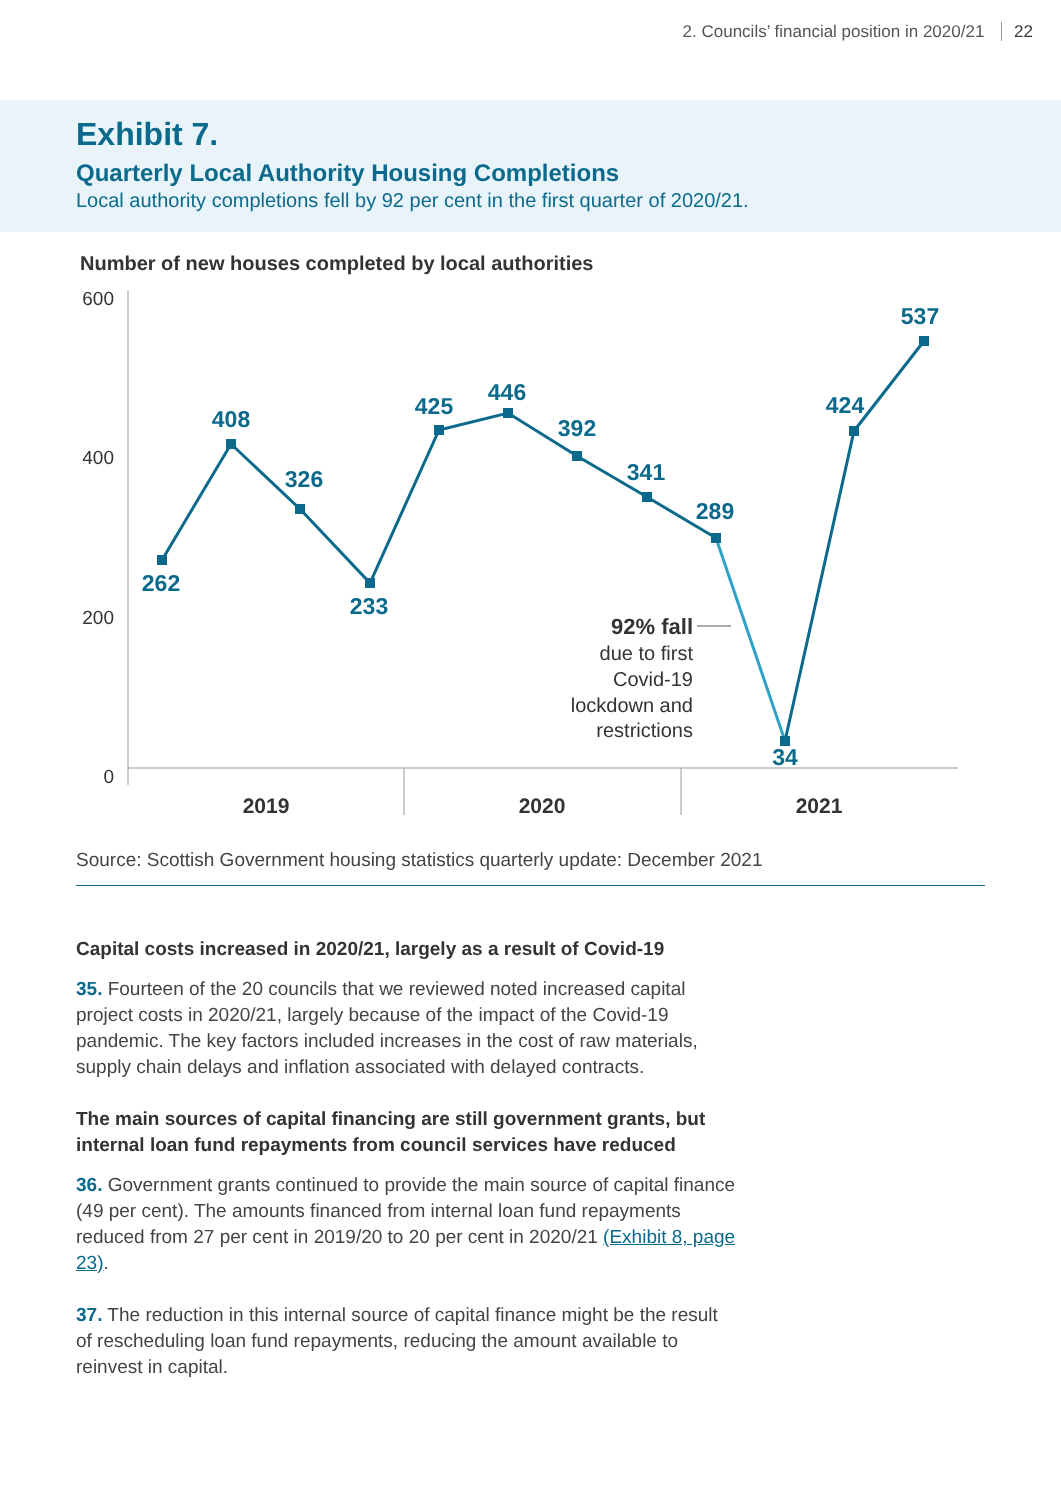2. Councils’ financial position in 2020/21 22
Exhibit 7.
Quarterly Local Authority Housing Completions
Local authority completions fell by 92 per cent in the first quarter of 2020/21.
Number of new houses completed by local authorities
600
400
200
0
2019
2020
2021
262
408
326
233
425
446
392
341
289
34
424
537
92% fall
due to first
Covid-19
lockdown and
restrictions
Source: Scottish Government housing statistics quarterly update: December 2021
Capital costs increased in 2020/21, largely as a result of Covid-19
35. Fourteen of the 20 councils that we reviewed noted increased capital project costs in 2020/21, largely because of the impact of the Covid-19 pandemic. The key factors included increases in the cost of raw materials, supply chain delays and inflation associated with delayed contracts.
The main sources of capital financing are still government grants, but internal loan fund repayments from council services have reduced
36. Government grants continued to provide the main source of capital finance (49 per cent). The amounts financed from internal loan fund repayments reduced from 27 per cent in 2019/20 to 20 per cent in 2020/21 (Exhibit 8, page 23).
37. The reduction in this internal source of capital finance might be the result of rescheduling loan fund repayments, reducing the amount available to reinvest in capital.